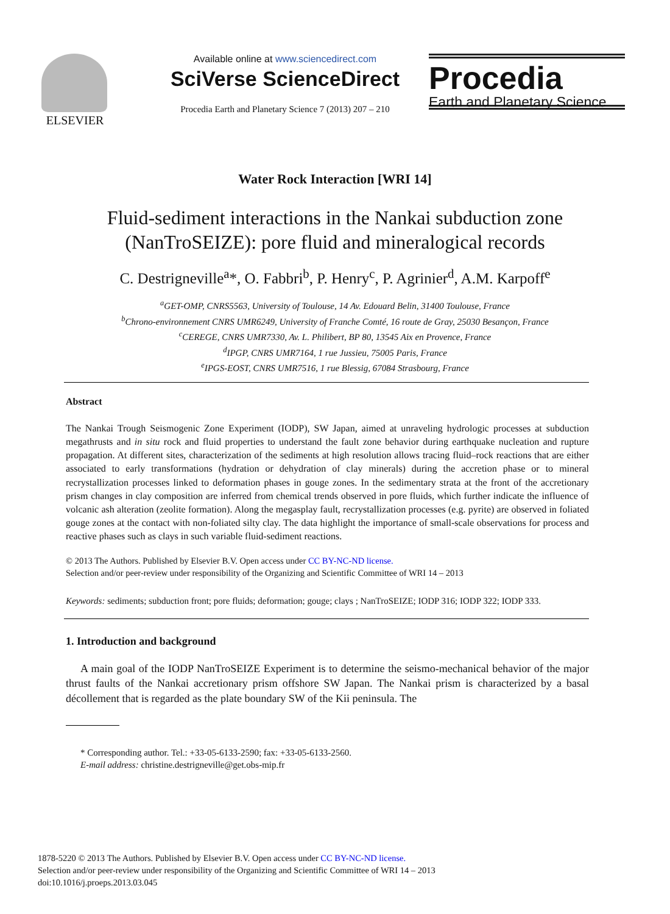ELSEVIER
Available online at www.sciencedirect.com
SciVerse ScienceDirect
Procedia Earth and Planetary Science 7 (2013) 207 – 210
Procedia
Earth and Planetary Science
Water Rock Interaction [WRI 14]
Fluid-sediment interactions in the Nankai subduction zone
(NanTroSEIZE): pore fluid and mineralogical records
C. Destrigneville<sup>a</sup>*, O. Fabbri<sup>b</sup>, P. Henry<sup>c</sup>, P. Agrinier<sup>d</sup>, A.M. Karpoff<sup>e</sup>
<sup>a</sup> GET-OMP, CNRS5563, University of Toulouse, 14 Av. Edouard Belin, 31400 Toulouse, France
<sup>b</sup> Chrono-environnement CNRS UMR6249, University of Franche Comté, 16 route de Gray, 25030 Besançon, France
<sup>c</sup> CEREGE, CNRS UMR7330, Av. L. Philibert, BP 80, 13545 Aix en Provence, France
<sup>d</sup> IPGP, CNRS UMR7164, 1 rue Jussieu, 75005 Paris, France
<sup>e</sup> IPGS-EOST, CNRS UMR7516, 1 rue Blessig, 67084 Strasbourg, France
Abstract
The Nankai Trough Seismogenic Zone Experiment (IODP), SW Japan, aimed at unraveling hydrologic processes at subduction megathrusts and in situ rock and fluid properties to understand the fault zone behavior during earthquake nucleation and rupture propagation. At different sites, characterization of the sediments at high resolution allows tracing fluid–rock reactions that are either associated to early transformations (hydration or dehydration of clay minerals) during the accretion phase or to mineral recrystallization processes linked to deformation phases in gouge zones. In the sedimentary strata at the front of the accretionary prism changes in clay composition are inferred from chemical trends observed in pore fluids, which further indicate the influence of volcanic ash alteration (zeolite formation). Along the megasplay fault, recrystallization processes (e.g. pyrite) are observed in foliated gouge zones at the contact with non-foliated silty clay. The data highlight the importance of small-scale observations for process and reactive phases such as clays in such variable fluid-sediment reactions.
© 2013 The Authors. Published by Elsevier B.V. Open access under CC BY-NC-ND license.
Selection and/or peer-review under responsibility of the Organizing and Scientific Committee of WRI 14 – 2013
Keywords: sediments; subduction front; pore fluids; deformation; gouge; clays ; NanTroSEIZE; IODP 316; IODP 322; IODP 333.
1. Introduction and background
A main goal of the IODP NanTroSEIZE Experiment is to determine the seismo-mechanical behavior of the major thrust faults of the Nankai accretionary prism offshore SW Japan. The Nankai prism is characterized by a basal décollement that is regarded as the plate boundary SW of the Kii peninsula. The
* Corresponding author. Tel.: +33-05-6133-2590; fax: +33-05-6133-2560.
E-mail address: christine.destrigneville@get.obs-mip.fr
1878-5220 © 2013 The Authors. Published by Elsevier B.V. Open access under CC BY-NC-ND license.
Selection and/or peer-review under responsibility of the Organizing and Scientific Committee of WRI 14 – 2013
doi:10.1016/j.proeps.2013.03.045